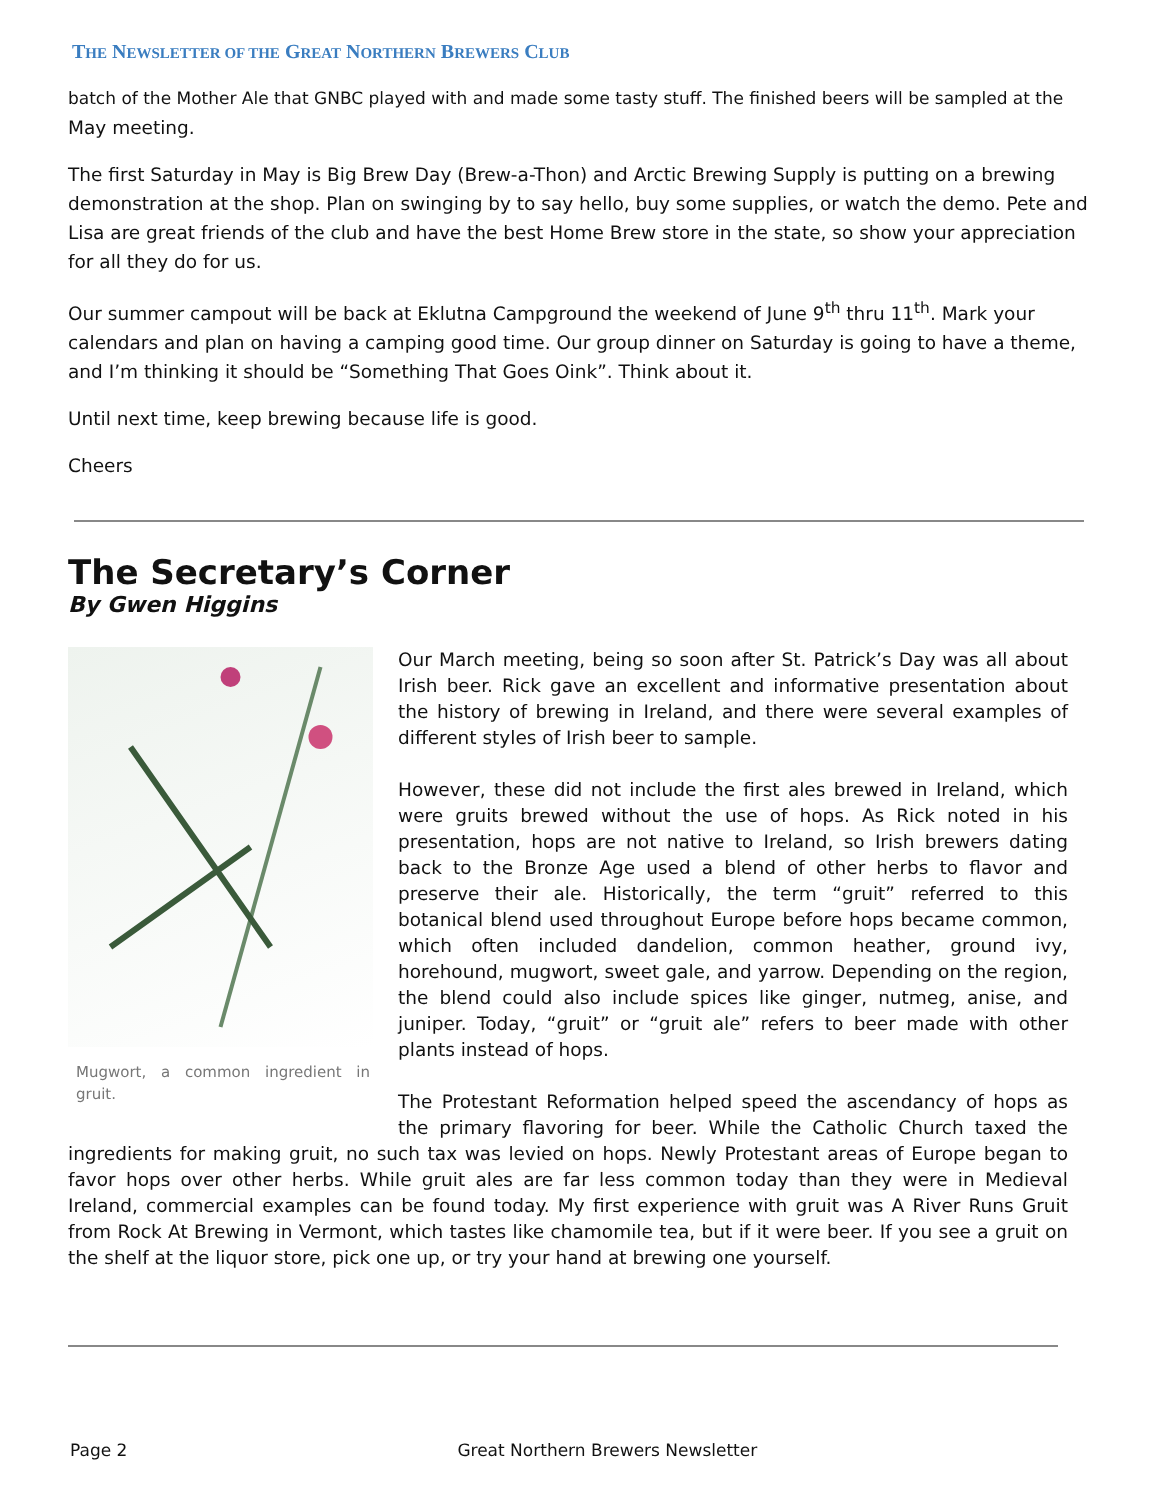THE NEWSLETTER OF THE GREAT NORTHERN BREWERS CLUB
batch of the Mother Ale that GNBC played with and made some tasty stuff. The finished beers will be sampled at the May meeting.
The first Saturday in May is Big Brew Day (Brew-a-Thon) and Arctic Brewing Supply is putting on a brewing demonstration at the shop. Plan on swinging by to say hello, buy some supplies, or watch the demo. Pete and Lisa are great friends of the club and have the best Home Brew store in the state, so show your appreciation for all they do for us.
Our summer campout will be back at Eklutna Campground the weekend of June 9<sup>th</sup> thru 11<sup>th</sup>. Mark your calendars and plan on having a camping good time. Our group dinner on Saturday is going to have a theme, and I’m thinking it should be “Something That Goes Oink”. Think about it.
Until next time, keep brewing because life is good.
Cheers
The Secretary’s Corner
By Gwen Higgins
Mugwort, a common ingredient in gruit.
Our March meeting, being so soon after St. Patrick’s Day was all about Irish beer. Rick gave an excellent and informative presentation about the history of brewing in Ireland, and there were several examples of different styles of Irish beer to sample.
However, these did not include the first ales brewed in Ireland, which were gruits brewed without the use of hops. As Rick noted in his presentation, hops are not native to Ireland, so Irish brewers dating back to the Bronze Age used a blend of other herbs to flavor and preserve their ale. Historically, the term “gruit” referred to this botanical blend used throughout Europe before hops became common, which often included dandelion, common heather, ground ivy, horehound, mugwort, sweet gale, and yarrow. Depending on the region, the blend could also include spices like ginger, nutmeg, anise, and juniper. Today, “gruit” or “gruit ale” refers to beer made with other plants instead of hops.
The Protestant Reformation helped speed the ascendancy of hops as the primary flavoring for beer. While the Catholic Church taxed the ingredients for making gruit, no such tax was levied on hops. Newly Protestant areas of Europe began to favor hops over other herbs. While gruit ales are far less common today than they were in Medieval Ireland, commercial examples can be found today. My first experience with gruit was A River Runs Gruit from Rock At Brewing in Vermont, which tastes like chamomile tea, but if it were beer. If you see a gruit on the shelf at the liquor store, pick one up, or try your hand at brewing one yourself.
Page 2 Great Northern Brewers Newsletter